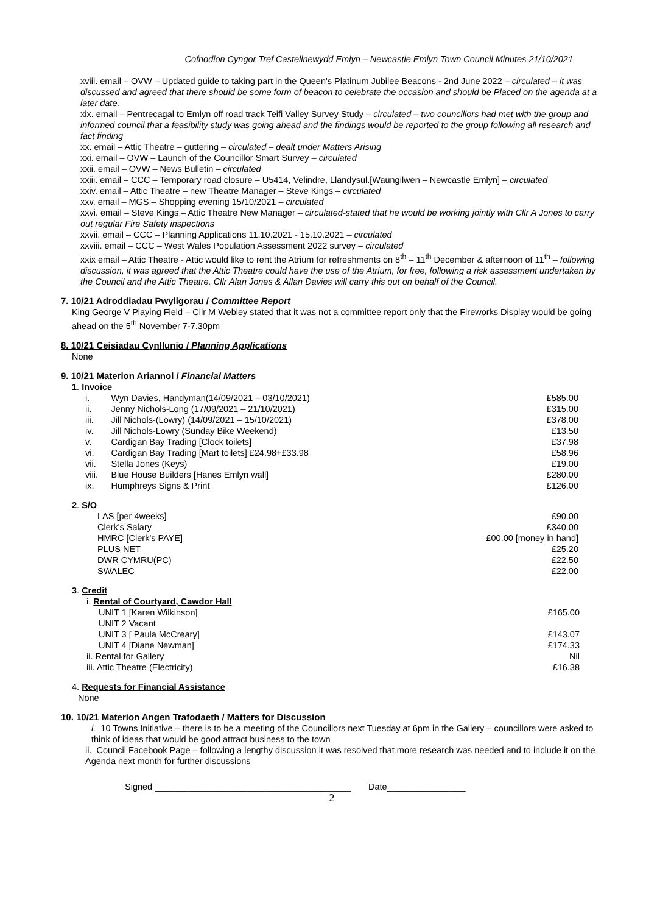Cofnodion Cyngor Tref Castellnewydd Emlyn – Newcastle Emlyn Town Council Minutes 21/10/2021
xviii. email – OVW – Updated guide to taking part in the Queen's Platinum Jubilee Beacons - 2nd June 2022 – circulated – it was discussed and agreed that there should be some form of beacon to celebrate the occasion and should be Placed on the agenda at a later date.
xix. email – Pentrecagal to Emlyn off road track Teifi Valley Survey Study – circulated – two councillors had met with the group and informed council that a feasibility study was going ahead and the findings would be reported to the group following all research and fact finding
xx. email – Attic Theatre – guttering – circulated – dealt under Matters Arising
xxi. email – OVW – Launch of the Councillor Smart Survey – circulated
xxii. email – OVW – News Bulletin – circulated
xxiii. email – CCC – Temporary road closure – U5414, Velindre, Llandysul.[Waungilwen – Newcastle Emlyn] – circulated
xxiv. email – Attic Theatre – new Theatre Manager – Steve Kings – circulated
xxv. email – MGS – Shopping evening 15/10/2021 – circulated
xxvi. email – Steve Kings – Attic Theatre New Manager – circulated-stated that he would be working jointly with Cllr A Jones to carry out regular Fire Safety inspections
xxvii. email – CCC – Planning Applications 11.10.2021 - 15.10.2021 – circulated
xxviii. email – CCC – West Wales Population Assessment 2022 survey – circulated
xxix email – Attic Theatre - Attic would like to rent the Atrium for refreshments on 8<sup>th</sup> – 11<sup>th</sup> December & afternoon of 11<sup>th</sup> – following discussion, it was agreed that the Attic Theatre could have the use of the Atrium, for free, following a risk assessment undertaken by the Council and the Attic Theatre. Cllr Alan Jones & Allan Davies will carry this out on behalf of the Council.
7. 10/21 Adroddiadau Pwyllgorau / Committee Report
King George V Playing Field – Cllr M Webley stated that it was not a committee report only that the Fireworks Display would be going ahead on the 5<sup>th</sup> November 7-7.30pm
8. 10/21 Ceisiadau Cynllunio / Planning Applications
None
9. 10/21 Materion Ariannol / Financial Matters
1. Invoice
| i. | Wyn Davies, Handyman(14/09/2021 – 03/10/2021) | £585.00 |
| ii. | Jenny Nichols-Long (17/09/2021 – 21/10/2021) | £315.00 |
| iii. | Jill Nichols-(Lowry) (14/09/2021 – 15/10/2021) | £378.00 |
| iv. | Jill Nichols-Lowry (Sunday Bike Weekend) | £13.50 |
| v. | Cardigan Bay Trading [Clock toilets] | £37.98 |
| vi. | Cardigan Bay Trading [Mart toilets] £24.98+£33.98 | £58.96 |
| vii. | Stella Jones (Keys) | £19.00 |
| viii. | Blue House Builders [Hanes Emlyn wall] | £280.00 |
| ix. | Humphreys Signs & Print | £126.00 |
2. S/O
| LAS [per 4weeks] | £90.00 |
| Clerk's Salary | £340.00 |
| HMRC [Clerk's PAYE] | £00.00 [money in hand] |
| PLUS NET | £25.20 |
| DWR CYMRU(PC) | £22.50 |
| SWALEC | £22.00 |
3. Credit
i. Rental of Courtyard, Cawdor Hall
| UNIT 1 [Karen Wilkinson] | £165.00 |
| UNIT 2 Vacant | |
| UNIT 3 [ Paula McCreary] | £143.07 |
| UNIT 4 [Diane Newman] | £174.33 |
| ii. Rental for Gallery | Nil |
| iii. Attic Theatre (Electricity) | £16.38 |
4. Requests for Financial Assistance
None
10. 10/21 Materion Angen Trafodaeth / Matters for Discussion
i. 10 Towns Initiative – there is to be a meeting of the Councillors next Tuesday at 6pm in the Gallery – councillors were asked to think of ideas that would be good attract business to the town
ii. Council Facebook Page – following a lengthy discussion it was resolved that more research was needed and to include it on the Agenda next month for further discussions
Signed ________________________________________ Date________________
2